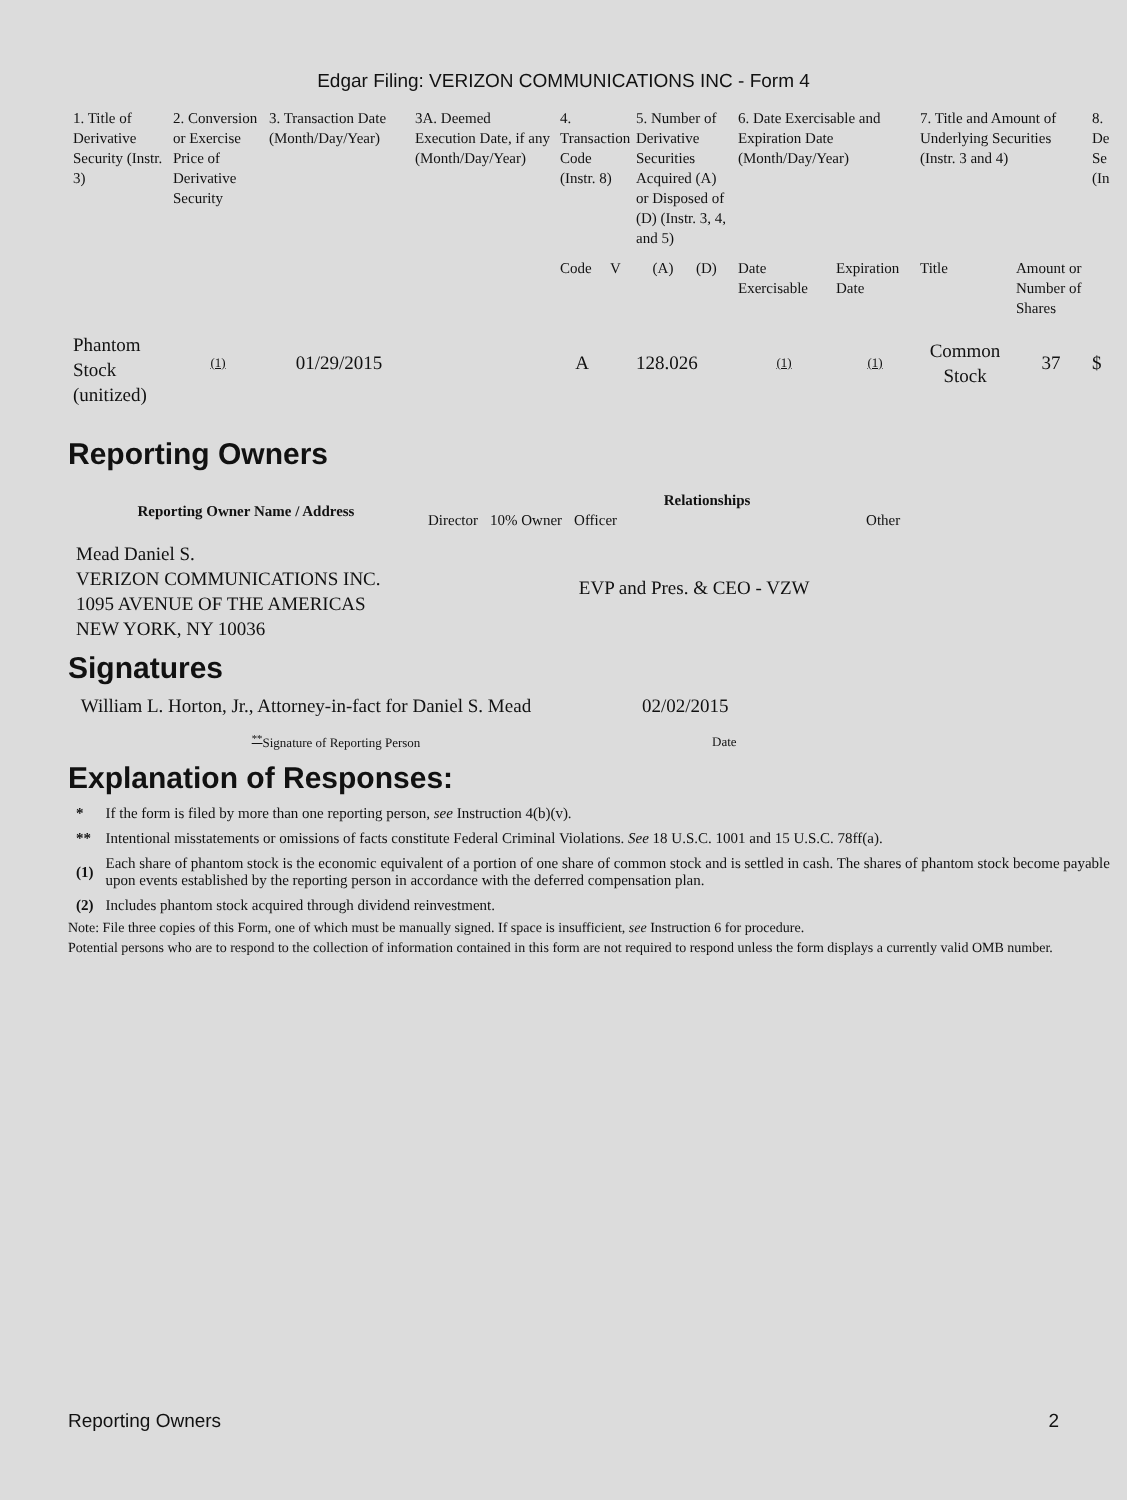Edgar Filing: VERIZON COMMUNICATIONS INC - Form 4
| 1. Title of Derivative Security (Instr. 3) | 2. Conversion or Exercise Price of Derivative Security | 3. Transaction Date (Month/Day/Year) | 3A. Deemed Execution Date, if any (Month/Day/Year) | 4. Transaction Code (Instr. 8) | | 5. Number of Derivative Securities Acquired (A) or Disposed of (D) (Instr. 3, 4, and 5) | | 6. Date Exercisable and Expiration Date (Month/Day/Year) | | 7. Title and Amount of Underlying Securities (Instr. 3 and 4) | | 8. De Se (In |
| | | | | Code | V | (A) | (D) | Date Exercisable | Expiration Date | Title | Amount or Number of Shares | |
| Phantom Stock (unitized) | (1) | 01/29/2015 | | A | | 128.026 | | (1) | (1) | Common Stock | 37 | $ |
Reporting Owners
| Reporting Owner Name / Address | Relationships | | | |
| --- | --- | --- | --- | --- |
| | Director | 10% Owner | Officer | Other |
| Mead Daniel S. VERIZON COMMUNICATIONS INC. 1095 AVENUE OF THE AMERICAS NEW YORK, NY 10036 | | | EVP and Pres. & CEO - VZW | |
Signatures
| William L. Horton, Jr., Attorney-in-fact for Daniel S. Mead | 02/02/2015 |
| <sup>**</sup> Signature of Reporting Person | Date |
Explanation of Responses:
| * | If the form is filed by more than one reporting person, see Instruction 4(b)(v). |
| ** | Intentional misstatements or omissions of facts constitute Federal Criminal Violations. See 18 U.S.C. 1001 and 15 U.S.C. 78ff(a). |
| (1) | Each share of phantom stock is the economic equivalent of a portion of one share of common stock and is settled in cash. The shares of phantom stock become payable upon events established by the reporting person in accordance with the deferred compensation plan. |
| (2) | Includes phantom stock acquired through dividend reinvestment. |
Note: File three copies of this Form, one of which must be manually signed. If space is insufficient, see Instruction 6 for procedure.
Potential persons who are to respond to the collection of information contained in this form are not required to respond unless the form displays a currently valid OMB number.
Reporting Owners 2